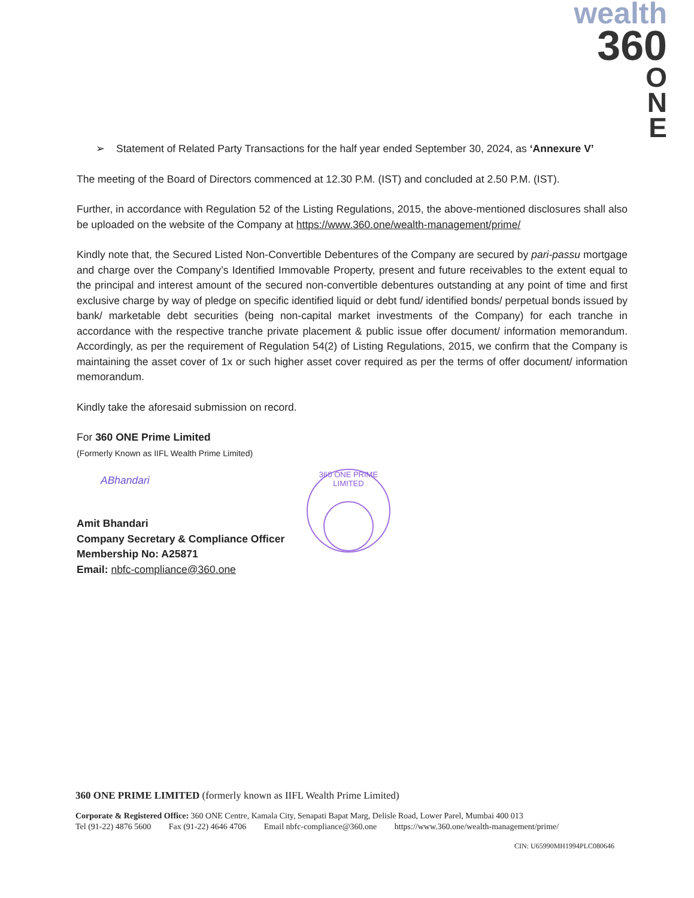wealth
360
O
N
E
360 ONE PRIME LIMITED
➢ Statement of Related Party Transactions for the half year ended September 30, 2024, as ‘Annexure V’
The meeting of the Board of Directors commenced at 12.30 P.M. (IST) and concluded at 2.50 P.M. (IST).
Further, in accordance with Regulation 52 of the Listing Regulations, 2015, the above-mentioned disclosures shall also be uploaded on the website of the Company at https://www.360.one/wealth-management/prime/
Kindly note that, the Secured Listed Non-Convertible Debentures of the Company are secured by pari-passu mortgage and charge over the Company’s Identified Immovable Property, present and future receivables to the extent equal to the principal and interest amount of the secured non-convertible debentures outstanding at any point of time and first exclusive charge by way of pledge on specific identified liquid or debt fund/ identified bonds/ perpetual bonds issued by bank/ marketable debt securities (being non-capital market investments of the Company) for each tranche in accordance with the respective tranche private placement & public issue offer document/ information memorandum. Accordingly, as per the requirement of Regulation 54(2) of Listing Regulations, 2015, we confirm that the Company is maintaining the asset cover of 1x or such higher asset cover required as per the terms of offer document/ information memorandum.
Kindly take the aforesaid submission on record.
For 360 ONE Prime Limited
(Formerly Known as IIFL Wealth Prime Limited)
ABhandari
Amit Bhandari
Company Secretary & Compliance Officer
Membership No: A25871
Email: nbfc-compliance@360.one
360 ONE PRIME LIMITED (formerly known as IIFL Wealth Prime Limited)
Corporate & Registered Office: 360 ONE Centre, Kamala City, Senapati Bapat Marg, Delisle Road, Lower Parel, Mumbai 400 013
Tel (91-22) 4876 5600 Fax (91-22) 4646 4706 Email nbfc-compliance@360.one https://www.360.one/wealth-management/prime/
CIN: U65990MH1994PLC080646